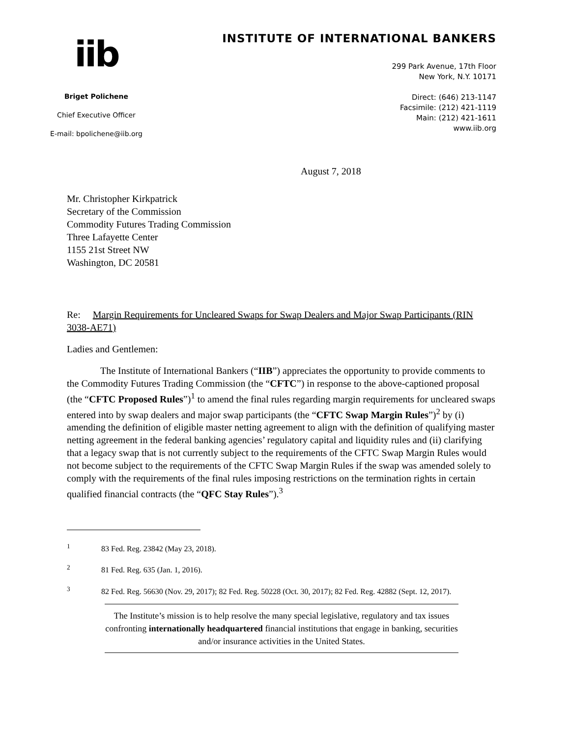iib
Briget Polichene
Chief Executive Officer
E-mail: bpolichene@iib.org
INSTITUTE OF INTERNATIONAL BANKERS
299 Park Avenue, 17th Floor
New York, N.Y. 10171
Direct: (646) 213-1147
Facsimile: (212) 421-1119
Main: (212) 421-1611
www.iib.org
August 7, 2018
Mr. Christopher Kirkpatrick
Secretary of the Commission
Commodity Futures Trading Commission
Three Lafayette Center
1155 21st Street NW
Washington, DC 20581
Re: Margin Requirements for Uncleared Swaps for Swap Dealers and Major Swap Participants (RIN 3038-AE71)
Ladies and Gentlemen:
The Institute of International Bankers (“IIB”) appreciates the opportunity to provide comments to the Commodity Futures Trading Commission (the “CFTC”) in response to the above-captioned proposal (the “CFTC Proposed Rules”)<sup>1</sup> to amend the final rules regarding margin requirements for uncleared swaps entered into by swap dealers and major swap participants (the “CFTC Swap Margin Rules”)<sup>2</sup> by (i) amending the definition of eligible master netting agreement to align with the definition of qualifying master netting agreement in the federal banking agencies’ regulatory capital and liquidity rules and (ii) clarifying that a legacy swap that is not currently subject to the requirements of the CFTC Swap Margin Rules would not become subject to the requirements of the CFTC Swap Margin Rules if the swap was amended solely to comply with the requirements of the final rules imposing restrictions on the termination rights in certain qualified financial contracts (the “QFC Stay Rules”).<sup>3</sup>
<sup>1</sup> 83 Fed. Reg. 23842 (May 23, 2018).
<sup>2</sup> 81 Fed. Reg. 635 (Jan. 1, 2016).
<sup>3</sup> 82 Fed. Reg. 56630 (Nov. 29, 2017); 82 Fed. Reg. 50228 (Oct. 30, 2017); 82 Fed. Reg. 42882 (Sept. 12, 2017).
The Institute’s mission is to help resolve the many special legislative, regulatory and tax issues confronting internationally headquartered financial institutions that engage in banking, securities and/or insurance activities in the United States.